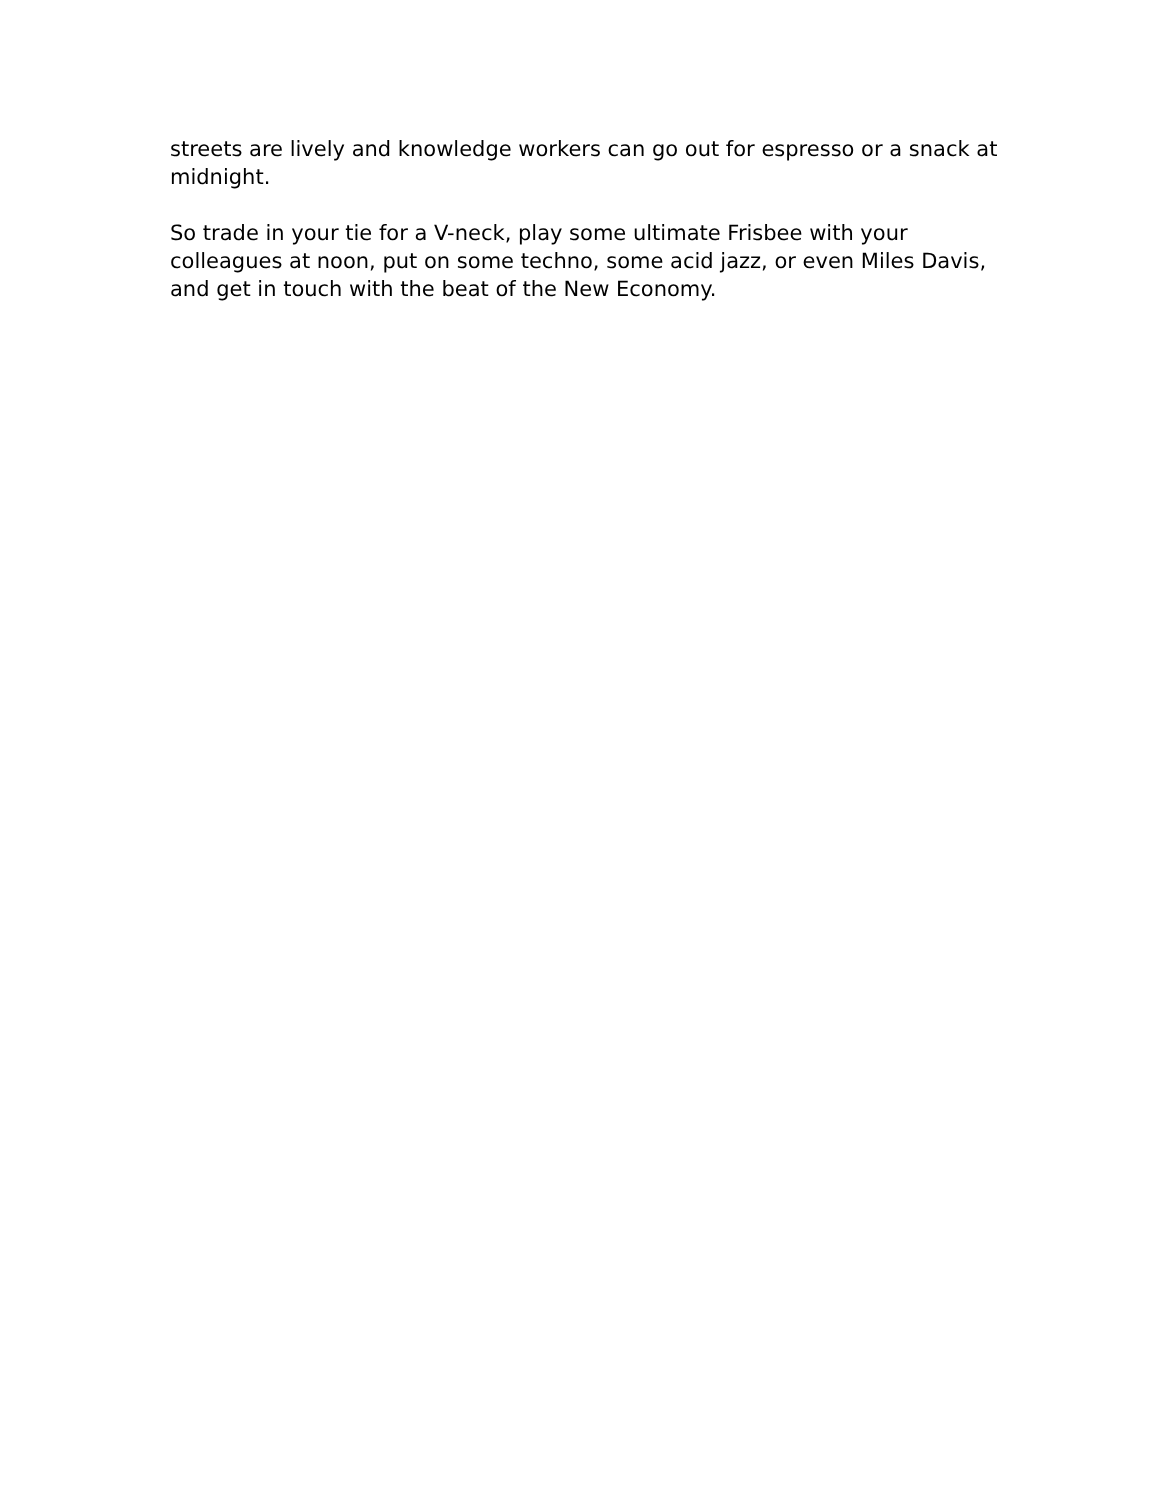streets are lively and knowledge workers can go out for espresso or a snack at midnight.
So trade in your tie for a V-neck, play some ultimate Frisbee with your colleagues at noon, put on some techno, some acid jazz, or even Miles Davis, and get in touch with the beat of the New Economy.